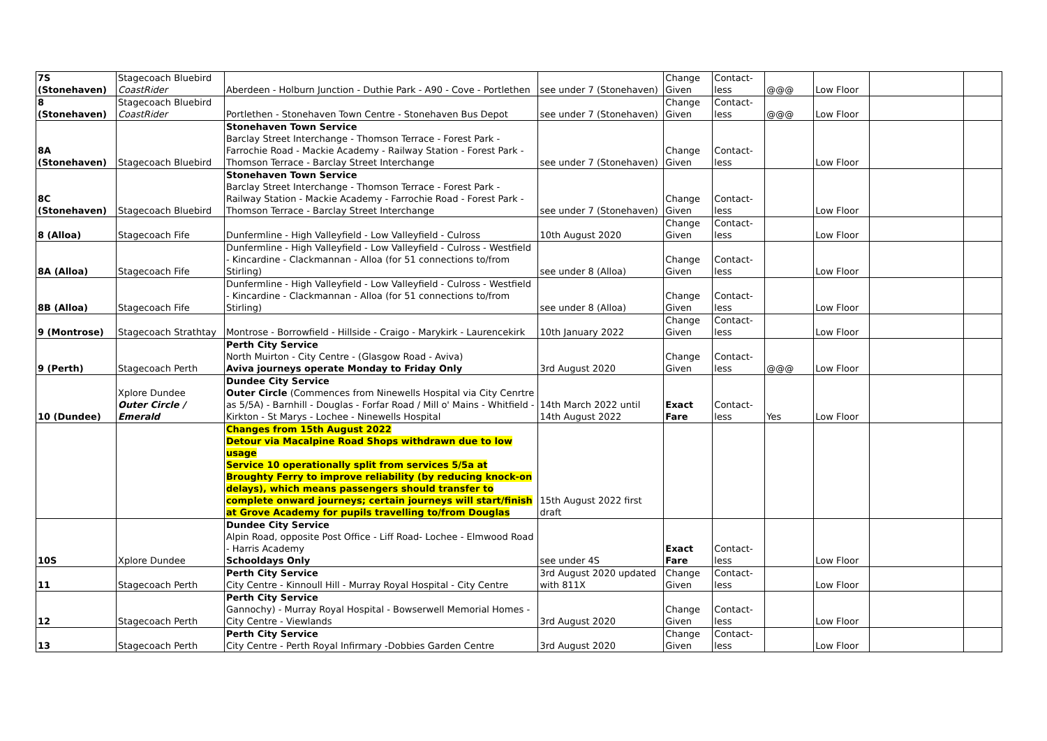| 7S (Stonehaven) | Stagecoach Bluebird CoastRider | Aberdeen - Holburn Junction - Duthie Park - A90 - Cove - Portlethen | see under 7 (Stonehaven) | Change Given | Contact-less | @@@ | Low Floor | | |
| 8 (Stonehaven) | Stagecoach Bluebird CoastRider | Portlethen - Stonehaven Town Centre - Stonehaven Bus Depot | see under 7 (Stonehaven) | Change Given | Contact-less | @@@ | Low Floor | | |
| 8A (Stonehaven) | Stagecoach Bluebird | Stonehaven Town Service Barclay Street Interchange - Thomson Terrace - Forest Park - Farrochie Road - Mackie Academy - Railway Station - Forest Park - Thomson Terrace - Barclay Street Interchange | see under 7 (Stonehaven) | Change Given | Contact-less | | Low Floor | | |
| 8C (Stonehaven) | Stagecoach Bluebird | Stonehaven Town Service Barclay Street Interchange - Thomson Terrace - Forest Park - Railway Station - Mackie Academy - Farrochie Road - Forest Park - Thomson Terrace - Barclay Street Interchange | see under 7 (Stonehaven) | Change Given | Contact-less | | Low Floor | | |
| 8 (Alloa) | Stagecoach Fife | Dunfermline - High Valleyfield - Low Valleyfield - Culross | 10th August 2020 | Change Given | Contact-less | | Low Floor | | |
| 8A (Alloa) | Stagecoach Fife | Dunfermline - High Valleyfield - Low Valleyfield - Culross - Westfield - Kincardine - Clackmannan - Alloa (for 51 connections to/from Stirling) | see under 8 (Alloa) | Change Given | Contact-less | | Low Floor | | |
| 8B (Alloa) | Stagecoach Fife | Dunfermline - High Valleyfield - Low Valleyfield - Culross - Westfield - Kincardine - Clackmannan - Alloa (for 51 connections to/from Stirling) | see under 8 (Alloa) | Change Given | Contact-less | | Low Floor | | |
| 9 (Montrose) | Stagecoach Strathtay | Montrose - Borrowfield - Hillside - Craigo - Marykirk - Laurencekirk | 10th January 2022 | Change Given | Contact-less | | Low Floor | | |
| 9 (Perth) | Stagecoach Perth | Perth City Service North Muirton - City Centre - (Glasgow Road - Aviva) Aviva journeys operate Monday to Friday Only | 3rd August 2020 | Change Given | Contact-less | @@@ | Low Floor | | |
| 10 (Dundee) | Xplore Dundee Outer Circle / Emerald | Dundee City Service Outer Circle (Commences from Ninewells Hospital via City Cenrtre as 5/5A) - Barnhill - Douglas - Forfar Road / Mill o' Mains - Whitfield - Kirkton - St Marys - Lochee - Ninewells Hospital | 14th March 2022 until 14th August 2022 | Exact Fare | Contact-less | Yes | Low Floor | | |
| | | Changes from 15th August 2022 Detour via Macalpine Road Shops withdrawn due to low usage Service 10 operationally split from services 5/5a at Broughty Ferry to improve reliability (by reducing knock-on delays), which means passengers should transfer to complete onward journeys; certain journeys will start/finish at Grove Academy for pupils travelling to/from Douglas | 15th August 2022 first draft | | | | | | |
| 10S | Xplore Dundee | Dundee City Service Alpin Road, opposite Post Office - Liff Road- Lochee - Elmwood Road - Harris Academy Schooldays Only | see under 4S | Exact Fare | Contact-less | | Low Floor | | |
| 11 | Stagecoach Perth | Perth City Service City Centre - Kinnoull Hill - Murray Royal Hospital - City Centre | 3rd August 2020 updated with 811X | Change Given | Contact-less | | Low Floor | | |
| 12 | Stagecoach Perth | Perth City Service Gannochy) - Murray Royal Hospital - Bowserwell Memorial Homes - City Centre - Viewlands | 3rd August 2020 | Change Given | Contact-less | | Low Floor | | |
| 13 | Stagecoach Perth | Perth City Service City Centre - Perth Royal Infirmary -Dobbies Garden Centre | 3rd August 2020 | Change Given | Contact-less | | Low Floor | | |